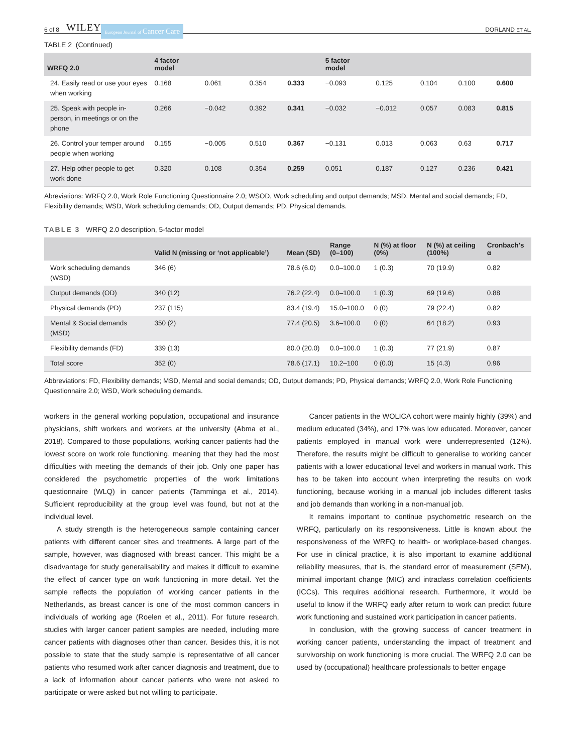6 of 8 WILEY European Journal of Cancer Care
DORLAND ET AL.
TABLE 2 (Continued)
| WRFQ 2.0 | 4 factor model | | | | 5 factor model | | | | |
| --- | --- | --- | --- | --- | --- | --- | --- | --- | --- |
| 24. Easily read or use your eyes when working | 0.168 | 0.061 | 0.354 | 0.333 | −0.093 | 0.125 | 0.104 | 0.100 | 0.600 |
| 25. Speak with people in-person, in meetings or on the phone | 0.266 | −0.042 | 0.392 | 0.341 | −0.032 | −0.012 | 0.057 | 0.083 | 0.815 |
| 26. Control your temper around people when working | 0.155 | −0.005 | 0.510 | 0.367 | −0.131 | 0.013 | 0.063 | 0.63 | 0.717 |
| 27. Help other people to get work done | 0.320 | 0.108 | 0.354 | 0.259 | 0.051 | 0.187 | 0.127 | 0.236 | 0.421 |
Abreviations: WRFQ 2.0, Work Role Functioning Questionnaire 2.0; WSOD, Work scheduling and output demands; MSD, Mental and social demands; FD, Flexibility demands; WSD, Work scheduling demands; OD, Output demands; PD, Physical demands.
TABLE 3 WRFQ 2.0 description, 5-factor model
| | Valid N (missing or ‘not applicable’) | Mean (SD) | Range (0–100) | N (%) at floor (0%) | N (%) at ceiling (100%) | Cronbach's α |
| --- | --- | --- | --- | --- | --- | --- |
| Work scheduling demands (WSD) | 346 (6) | 78.6 (6.0) | 0.0–100.0 | 1 (0.3) | 70 (19.9) | 0.82 |
| Output demands (OD) | 340 (12) | 76.2 (22.4) | 0.0–100.0 | 1 (0.3) | 69 (19.6) | 0.88 |
| Physical demands (PD) | 237 (115) | 83.4 (19.4) | 15.0–100.0 | 0 (0) | 79 (22.4) | 0.82 |
| Mental & Social demands (MSD) | 350 (2) | 77.4 (20.5) | 3.6–100.0 | 0 (0) | 64 (18.2) | 0.93 |
| Flexibility demands (FD) | 339 (13) | 80.0 (20.0) | 0.0–100.0 | 1 (0.3) | 77 (21.9) | 0.87 |
| Total score | 352 (0) | 78.6 (17.1) | 10.2–100 | 0 (0.0) | 15 (4.3) | 0.96 |
Abbreviations: FD, Flexibility demands; MSD, Mental and social demands; OD, Output demands; PD, Physical demands; WRFQ 2.0, Work Role Functioning Questionnaire 2.0; WSD, Work scheduling demands.
workers in the general working population, occupational and insurance physicians, shift workers and workers at the university (Abma et al., 2018). Compared to those populations, working cancer patients had the lowest score on work role functioning, meaning that they had the most difficulties with meeting the demands of their job. Only one paper has considered the psychometric properties of the work limitations questionnaire (WLQ) in cancer patients (Tamminga et al., 2014). Sufficient reproducibility at the group level was found, but not at the individual level.
A study strength is the heterogeneous sample containing cancer patients with different cancer sites and treatments. A large part of the sample, however, was diagnosed with breast cancer. This might be a disadvantage for study generalisability and makes it difficult to examine the effect of cancer type on work functioning in more detail. Yet the sample reflects the population of working cancer patients in the Netherlands, as breast cancer is one of the most common cancers in individuals of working age (Roelen et al., 2011). For future research, studies with larger cancer patient samples are needed, including more cancer patients with diagnoses other than cancer. Besides this, it is not possible to state that the study sample is representative of all cancer patients who resumed work after cancer diagnosis and treatment, due to a lack of information about cancer patients who were not asked to participate or were asked but not willing to participate.
Cancer patients in the WOLICA cohort were mainly highly (39%) and medium educated (34%), and 17% was low educated. Moreover, cancer patients employed in manual work were underrepresented (12%). Therefore, the results might be difficult to generalise to working cancer patients with a lower educational level and workers in manual work. This has to be taken into account when interpreting the results on work functioning, because working in a manual job includes different tasks and job demands than working in a non-manual job.
It remains important to continue psychometric research on the WRFQ, particularly on its responsiveness. Little is known about the responsiveness of the WRFQ to health- or workplace-based changes. For use in clinical practice, it is also important to examine additional reliability measures, that is, the standard error of measurement (SEM), minimal important change (MIC) and intraclass correlation coefficients (ICCs). This requires additional research. Furthermore, it would be useful to know if the WRFQ early after return to work can predict future work functioning and sustained work participation in cancer patients.
In conclusion, with the growing success of cancer treatment in working cancer patients, understanding the impact of treatment and survivorship on work functioning is more crucial. The WRFQ 2.0 can be used by (occupational) healthcare professionals to better engage